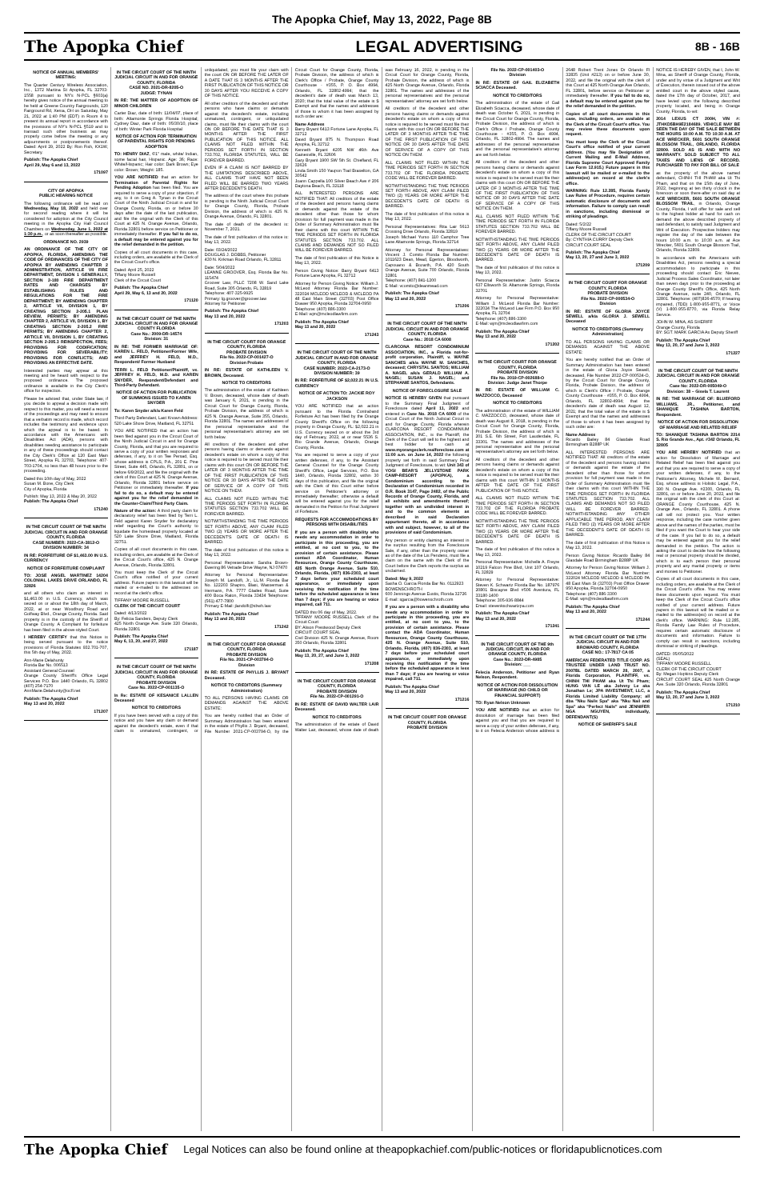The Apopka Chief, May 13, 2022, Page 8B
The Apopka Chief LEGAL ADVERTISING 8B - 16B
NOTICE OF ANNUAL MEMBERS' MEETING:
The Quarter Century Wireless Association, Inc., 1372 Martina St Apopka, FL 32703-1558 pursuant to NY's N-PCL §603(a) hereby gives notice of the annual meeting to be held at Greene Country Fairgrounds, 120 Fairground Rd, Xenia, OH on Saturday, May 21, 2022 at 1:40 PM (EDT) in Room 4 to present its annual report in accordance with the provisions of NY's N-PCL §519 and to transact such other business as may properly come before the meeting or any adjournments or postponements thereof. Dated: April 29, 2022 By: Ron Fish, KX1W, Secretary.
Publish: The Apopka Chief
April 29, May 6 and 13, 2022
171097
CITY OF APOPKA
PUBLIC HEARING NOTICE
The following ordinance will be read on Wednesday, May 18, 2022 and held over for second reading where it will be considered for adoption at the City Council meeting in the Apopka City Hall Council Chambers on Wednesday, June 1, 2022 at 1:30 p.m., or as soon thereafter as possible.
ORDINANCE NO. 2939
AN ORDINANCE OF THE CITY OF APOPKA, FLORIDA, AMENDING THE CODE OF ORDINANCES OF THE CITY OF APOPKA BY AMENDING CHAPTER 2 ADMINISTRATION, ARTICLE VII FIRE DEPARTMENT, DIVISION 1 GENERALLY, SECTION 2-180 FIRE DEPARTMENT RATES AND CHARGES BY ESTABLISHING RULES AND REGULATIONS FOR THE FIRE DEPARTMENT; BY AMENDING CHAPTER 2, ARTICLE VII, DIVISION 1, BY CREATING SECTION 2-205.1 PLAN REVIEW, PERMITS; BY AMENDING CHAPTER 2, ARTICLE VII, DIVISION 1, BY CREATING SECTION 2-205.2 FIRE PERMITS; BY AMENDING CHAPTER 2, ARTICLE VII, DIVISION 1, BY CREATING SECTION 2-205.3 REINSPECTION, FEES; PROVIDING FOR CODIFICATION; PROVIDING FOR SEVERABILITY; PROVIDING FOR CONFLICTS; AND PROVIDING AN EFFECTIVE DATE.
Interested parties may appear at this meeting and be heard with respect to the proposed ordinance. The proposed ordinance is available in the City Clerk's office for inspection.
Please be advised that, under State law, if you decide to appeal a decision made with respect to this matter, you will need a record of the proceedings and may need to ensure that a verbatim record is made, which record includes the testimony and evidence upon which the appeal is to be based. In accordance with the Americans with Disabilities Act (ADA), persons with disabilities needing assistance to participate in any of these proceedings should contact the City Clerk's Office at 120 East Main Street, Apopka FL 32703, Telephone: 407-703-1704, no less than 48 hours prior to the proceeding.
Dated this 10th day of May, 2022
Susan M. Bone, City Clerk
City of Apopka, Florida
Publish: May 13, 2022 & May 20, 2022
Publish: The Apopka Chief
171240
IN THE CIRCUIT COURT OF THE NINTH JUDICIAL CIRCUIT IN AND FOR ORANGE COUNTY, FLORIDA
CASE NUMBER: 2022-CA-3812-O
DIVISION NUMBER: 34
IN RE: FORFEITURE OF $1,463.00 IN U.S. CURRENCY
NOTICE OF FORFEITURE COMPLAINT
TO: JOSE ANGEL MARTINEZ 14204 COLONIAL LAKES DRIVE ORLANDO, FL 32826
and all others who claim an interest in $1,463.00 in U.S. Currency, which was seized on or about the 18th day of March, 2022, at or near Woodbury Road and Golfway Blvd., Orange County, Florida. Said property is in the custody of the Sheriff of Orange County. A Complaint for forfeiture has been filed in the above-styled Court.
I HEREBY CERTIFY that this Notice is being served pursuant to the notice provisions of Florida Statutes 932.701-707, this 5th day of May, 2022.
Ann-Marie Delahunty
Florida Bar No. 006513
Assistant General Counsel
Orange County Sheriff's Office Legal Services P.O. Box 1440 Orlando, FL 32802 (407) 254-7170
AnnMarie.Delahunty@ocfl.net
Publish: The Apopka Chief
May 13 and 20, 2022
171207
IN THE CIRCUIT COURT OF THE NINTH JUDICIAL CIRCUIT IN AND FOR ORANGE COUNTY, FLORIDA
CASE NO. 2021-DR-8205-O
JUDGE: TYNAN
IN RE: THE MATTER OF ADOPTION OF MINOR CHILDREN
Carter Diaz, date of birth: 11/04/07, place of birth: Altamonte Springs Florida Hospital; Cydney Diaz, date of birth: 05/30/10, place of birth: Winter Park Florida Hospital
NOTICE OF ACTION FOR TERMINATION OF PARENTAL RIGHTS FOR PENDING ADOPTION
TO: HENRY DIAZ, 6'1" male, white/ Indian, some facial hair, Hispanic. Age: 36; Race: White/Hispanic; Hair color: Dark Brown; Eye color: Brown; Weight: 185.
YOU ARE NOTIFIED that an action for Termination of Parental Rights for Pending Adoption has been filed. You are required to serve a copy of your objection, if any, to it on Greg A. Tynan in the Circuit Court of the Ninth Judicial Circuit in and for Orange County, Florida, on or before 30 days after the date of the last publication, and file the original with the Clerk of this Court at 425 N. Orange Avenue, Orlando, Florida 32801 before service on Petitioner or immediately thereafter. If you fail to do so, a default may be entered against you for the relief demanded in the petition.
Copies of all court documents in this case, including orders, are available at the Clerk of the Circuit Court's office.
Dated: April 25, 2022
Tiffany Moore Russell
Clerk of the Circuit Court
Publish: The Apopka Chief
April 29, May 6, 13 and 20, 2022
171120
IN THE CIRCUIT COURT OF THE NINTH JUDICIAL CIRCUIT IN AND FOR ORANGE COUNTY FLORIDA
Case No.: 2009-DR-14574
Division: 31
IN RE: THE FORMER MARRIAGE OF: KAREN L. FELD, Petitioner/Former Wife, and JEFFREY H. FELD, M.D., Respondent/ Former Husband
TERRI L. FELD Petitioner/Plaintiff, vs. JEFFREY H. FELD, M.D. and KAREN SNYDER, Respondent/Defendant and Third-Party Defendant.
NOTICE OF ACTION FOR PUBLICATION OF SUMMONS ISSUED TO KAREN SNYDER
To: Karen Snyder a/k/a Karen Feld
Third-Party Defendant, Last Known Address: 520 Lake Shore Drive, Maitland, FL 32751
YOU ARE NOTIFIED that an action has been filed against you in the Circuit Court of the Ninth Judicial Circuit in and for Orange County, Florida, and that you are required to serve a copy of your written responses and defenses, if any, to it on Tee Persad, Esq. whose address is CPLS, P.A., 201 E. Pine Street, Suite 445, Orlando, FL 32801, on or before 6/9/2022, and file the original with the clerk of this Court at 425 N. Orange Avenue, Orlando, Florida 32801 before service on Petitioner or immediately thereafter. If you fail to do so, a default may be entered against you for the relief demanded in the Counter-Claim/Third Party Claim.
Nature of the action: A third party claim for declaratory relief has been filed by Terri L. Feld against Karen Snyder for declaratory relief regarding the Court's authority to liquidate the homestead property located at 520 Lake Shore Drive, Maitland, Florida 32751.
Copies of all court documents in this case, including orders, are available at the Clerk of the Circuit Court's office, 425 N. Orange Avenue, Orlando, Florida 32801.
You must keep the Clerk of the Circuit Court's office notified of your current address. Future papers in this lawsuit will be mailed or e-mailed to the addresses on record at the clerk's office.
TIFFANY MOORE RUSSELL
CLERK OF THE CIRCUIT COURT
Dated: 4/13/2022
By: Felicia Sanders, Deputy Clerk
425 North Orange Ave. Suite 320 Orlando, Florida 32801
Publish: The Apopka Chief
May 6, 13, 20, and 27, 2022
171187
IN THE CIRCUIT COURT OF THE NINTH JUDICIAL CIRCUIT IN AND FOR ORANGE COUNTY, FLORIDA
PROBATE DIVISION
Case No. 2022-CP-001135-O
In Re: ESTATE OF KESANICE LALLEN Deceased
NOTICE TO CREDITORS
If you have been served with a copy of this notice and you have any claim or demand against the decedent's estate, even if that claim is unmatured, contingent, or unliquidated, you must file your claim with the court ON OR BEFORE THE LATER OF A DATE THAT IS 3 MONTHS AFTER THE FIRST PUBLICATION OF THIS NOTICE OR 30 DAYS AFTER YOU RECEIVE A COPY OF THIS NOTICE.
All other creditors of the decedent and other persons who have claims or demands against the decedent's estate, including unmatured, contingent, or unliquidated claims, must file their claims with the court ON OR BEFORE THE DATE THAT IS 3 MONTHS AFTER THE FIRST PUBLICATION OF THIS NOTICE. ALL CLAIMS NOT FILED WITHIN THE PERIODS SET FORTH IN SECTION 733.702, FLORIDA STATUTES, WILL BE FOREVER BARRED.
EVEN IF A CLAIM IS NOT BARRED BY THE LIMITATIONS DESCRIBED ABOVE, ALL CLAIMS THAT HAVE NOT BEEN FILED WILL BE BARRED TWO YEARS AFTER DECEDENT'S DEATH.
The address of the court where this probate is pending is the Ninth Judicial Circuit Court for Orange County, Florida, Probate Division, the address of which is 425 N. Orange Avenue, Orlando, FL 32801.
The date of death of the decedent is: November 7, 2021.
The date of first publication of this notice is: May 13, 2022.
Date: 03/24/2022
DOUGLAS J. DOBBS, Petitioner
430 N. Kirkman Road Orlando, FL 32811
Date: 5/04/2022
LEANNE GROOVER, Esq. Florida Bar No. 115474
Groover Law, PLLC 7208 W. Sand Lake Road, Suite 305 Orlando, FL 32819
Telephone: 407-325-9925
Primary: lg.groover@groover.law
Attorney for Petitioner
Publish: The Apopka Chief
May 13 and 20, 2022
171203
IN THE CIRCUIT COURT FOR ORANGE COUNTY, FLORIDA
PROBATE DIVISION
File No. 2022-CP-001427-O
Division Probate
IN RE: ESTATE OF KATHLEEN V. BROWN, Deceased.
NOTICE TO CREDITORS
The administration of the estate of Kathleen V. Brown, deceased, whose date of death was January 6, 2021, is pending in the Circuit Court for Orange County, Florida, Probate Division, the address of which is 425 N. Orange Avenue, Suite 355, Orlando, Florida 32801. The names and addresses of the personal representative and the personal representative's attorney are set forth below.
All creditors of the decedent and other persons having claims or demands against decedent's estate on whom a copy of this notice is required to be served must file their claims with this court ON OR BEFORE THE LATER OF 3 MONTHS AFTER THE TIME OF THE FIRST PUBLICATION OF THIS NOTICE OR 30 DAYS AFTER THE DATE OF SERVICE OF A COPY OF THIS NOTICE ON THEM.
ALL CLAIMS NOT FILED WITHIN THE TIME PERIODS SET FORTH IN FLORIDA STATUTES SECTION 733.702 WILL BE FOREVER BARRED.
NOTWITHSTANDING THE TIME PERIODS SET FORTH ABOVE, ANY CLAIM FILED TWO (2) YEARS OR MORE AFTER THE DECEDENT'S DATE OF DEATH IS BARRED.
The date of first publication of this notice is May 13, 2022.
Personal Representative: Sandra Brown-Ewering 86 Vetrade Drive Wayne, NJ 07470
Attorney for Personal Representative: Joseph M. Landolfi, Jr., LL.M. Florida Bar No. 122203 Shapiro, Blasi, Wasserman & Hermann, P.A. 7777 Glades Road, Suite 400 Boca Raton, Florida 33434 Telephone: (561) 477-7800
Primary E-Mail: jlandolfi@sbwh.law
Publish: The Apopka Chief
May 13 and 20, 2022
171242
IN THE CIRCUIT COURT FOR ORANGE COUNTY, FLORIDA
PROBATE DIVISION
File No. 2021-CP-003794-O
Division
IN RE: ESTATE OF PHYLLIS J. BRYANT Deceased.
NOTICE TO CREDITORS (Summary Administration)
TO ALL PERSONS HAVING CLAIMS OR DEMANDS AGAINST THE ABOVE ESTATE:
You are hereby notified that an Order of Summary Administration has been entered in the estate of Phyllis J. Bryant, deceased, File Number 2021-CP-003794-O, by the Circuit Court for Orange County, Florida, Probate Division, the address of which is Clerk's Office / Probate, Orange County Courthouse - #355, P. O. Box 4994, Orlando, FL 32802-4994; that the decedent's date of death was March 13, 2020; that the total value of the estate is $ Exempt and that the names and addresses of those to whom it has been assigned by such order are:
Name Address
Barry Bryant 6413 Fortune Lane Apopka, FL 32712
David Bryant 875 N. Thompson Road Apopka, FL 32712
Kenneth Bryant 4205 NW 46th Ave Gainesville, FL 32606
Gary Bryant 1900 SW 5th St. Chiefland, FL 32626
Linda Smith 150 Yaupon Trail Braselton, GA 30542
Joann Cappella 100 Silver Beach Ave # 206 Daytona Beach, FL 32118
ALL INTERESTED PERSONS ARE NOTIFIED THAT: All creditors of the estate of the decedent and persons having claims or demands against the estate of the decedent other than those for whom provision for full payment was made in the Order of Summary Administration must file their claims with this court WITHIN THE TIME PERIODS SET FORTH IN FLORIDA STATUTES SECTION 733.702. ALL CLAIMS AND DEMANDS NOT SO FILED WILL BE FOREVER BARRED.
The date of first publication of this Notice is May 13, 2022.
Person Giving Notice: Barry Bryant 6413 Fortune Lane Apopka, FL 32712
Attorney for Person Giving Notice: William J. McLeod Attorney Florida Bar Number: 322024 MCLEOD MCLEOD & MCLEOD PA 48 East Main Street (32703) Post Office Drawer 950 Apopka, Florida 32704-0950
Telephone: (407) 886-3300
E-Mail: wjm@mcleodlawfirm.com
Publish: The Apopka Chief
May 13 and 20, 2022
171243
IN THE CIRCUIT COURT OF THE NINTH JUDICIAL CIRCUIT IN AND FOR ORANGE COUNTY, FLORIDA
CASE NUMBER: 2022-CA-2173-O
DIVISION NUMBER: 39
IN RE: FORFEITURE OF $2,022.21 IN U.S. CURRENCY
NOTICE OF ACTION TO: JACKIE ROY JACKSON
YOU ARE NOTIFIED that an action pursuant to the Florida Contraband Forfeiture Act has been filed by the Orange County Sheriff's Office on the following property in Orange County, FL: $2,022.21 in U.S. Currency seized on or about the 3rd day of February, 2022, at or near 5536 S. Rio Grande Avenue, Orlando, Orange County, Florida.
You are required to serve a copy of your written defenses, if any, to the Assistant General Counsel for the Orange County Sheriff's Office, Legal Services, P.O. Box 1440, Orlando, Florida 32802, within 30 days of this publication, and file the original with the Clerk of this Court either before service on Petitioner's attorney or immediately thereafter; otherwise a default will be entered against you for the relief demanded in the Petition for Final Judgment of Forfeiture.
REQUESTS FOR ACCOMMODATIONS BY PERSONS WITH DISABILITIES
If you are a person with disability who needs any accommodation in order to participate in this proceeding, you are entitled, at no cost to you, to the provision of certain assistance. Please contact ADA Coordinator, Human Resources, Orange County Courthouse, 425 North Orange Avenue, Suite 510, Orlando, Florida, (407) 836-2303, at least 7 days before your scheduled court appearance, or immediately upon receiving this notification if the time before the scheduled appearance is less than 7 days; if you are hearing or voice impaired, call 711.
DATED this 06 day of May, 2022.
TIFFANY MOORE RUSSELL Clerk of the Circuit Court
BY: Alison Prestwood Deputy Clerk
CIRCUIT COURT SEAL
Civil Division 425 N. Orange Avenue, Room 350 Orlando, Florida 32801
Publish: The Apopka Chief
May 13, 20, 27, and June 3, 2022
171208
IN THE CIRCUIT COURT FOR ORANGE COUNTY, FLORIDA
PROBATE DIVISION
File No. 2022-CP-001291-O
IN RE: ESTATE OF DAVID WALTER LAIR Deceased.
NOTICE TO CREDITORS
The administration of the estate of David Walter Lair, deceased, whose date of death was February 16, 2022, is pending in the Circuit Court for Orange County, Florida, Probate Division, the address of which is 425 North Orange Avenue, Orlando, Florida 32801. The names and addresses of the personal representatives and the personal representatives' attorney are set forth below.
All creditors of the decedent and other persons having claims or demands against decedent's estate on whom a copy of this notice is required to be served must file their claims with this court ON OR BEFORE THE LATER OF 3 MONTHS AFTER THE TIME OF THE FIRST PUBLICATION OF THIS NOTICE OR 30 DAYS AFTER THE DATE OF SERVICE OF A COPY OF THIS NOTICE ON THEM.
ALL CLAIMS NOT FILED WITHIN THE TIME PERIODS SET FORTH IN SECTION 733.702 OF THE FLORIDA PROBATE CODE WILL BE FOREVER BARRED.
NOTWITHSTANDING THE TIME PERIODS SET FORTH ABOVE, ANY CLAIM FILED TWO (2) YEARS OR MORE AFTER THE DECEDENT'S DATE OF DEATH IS BARRED.
The date of first publication of this notice is May 13, 2022.
Personal Representatives: Rita Lair 5613 Crossing Drive Orlando, Florida 32819
Joseph Michael Yurso 110 Camphor Tree Lane Altamonte Springs, Florida 32714
Attorney for Personal Representatives: Vincent J. Comito Florida Bar Number: 1011623 Dean, Mead, Egerton, Bloodworth, Capouano & Bozarth, P.A. 420 South Orange Avenue, Suite 700 Orlando, Florida 32801
Telephone: (407) 841-1200
E-Mail: vcomito@deanmead.com
Publish: The Apopka Chief
May 13 and 20, 2022
171206
IN THE CIRCUIT COURT OF THE NINTH JUDICIAL CIRCUIT IN AND FOR ORANGE COUNTY, FLORIDA
Case No.: 2018 CA 6008
CLARCONA RESORT CONDOMINIUM ASSOCIATION, INC., a Florida not-for-profit corporation, Plaintiff, v. WAYNE SANCHES a/k/a WAYNE M. SANCHES, deceased; CHRYSTAL SANTOS; WILLIAM A. NAGEL a/k/a GERALD WILLIAM A. NAGEL; SUSAN J. NAGEL; and STEPHANIE SANTOS, Defendants.
NOTICE OF FORECLOSURE SALE
NOTICE IS HEREBY GIVEN that pursuant to the Summary Final Judgment of Foreclosure dated April 11, 2022 and entered in Case No. 2018 CA 6008 of the Circuit Court of the Ninth Judicial Circuit in and for Orange County, Florida wherein CLARCONA RESORT CONDOMINIUM ASSOCIATION, INC., is the Plaintiff, the Clerk of the Court will sell to the highest and best bidder for cash at www.myorangeclerk.realforeclose.com at 11:00 a.m. on June 14, 2022 the following property set forth in said Summary Final Judgment of Foreclosure, to wit: Unit 343 of YOGI BEAR'S JELLYSTONE PARK CAMP-RESORT (APOPKA), a Condominium according to the Declaration of Condominium recorded in O.R. Book 3147, Page 2482, of the Public Records of Orange County, Florida, and all exhibits and amendments thereof; together with an undivided interest in and to the common elements as described in said Declaration appurtenant thereto, all in accordance with and subject, however, to all of the provisions of said Condominium.
Any person or entity claiming an interest in the surplus resulting from the Foreclosure Sale, if any, other than the property owner as of the date of the Lis Pendens, must file a claim on the same with the Clerk of the Court before the Clerk reports the surplus as unclaimed.
Dated: May 9, 2022
Sasha O. Garcia Florida Bar No. 0112923
BOWENSCHROTH
600 Jennings Avenue Eustis, Florida 32726
E-mail: sgarcia@bowenschroth.com
If you are a person with a disability who needs any accommodation in order to participate in this proceeding, you are entitled, at no cost to you, to the provision of certain assistance. Please contact the ADA Coordinator, Human Resources, Orange County Courthouse, 425 N. Orange Avenue, Suite 510, Orlando, Florida, (407) 836-2303, at least 7 days before your scheduled court appearance, or immediately upon receiving this notification if the time before the scheduled appearance is less than 7 days; if you are hearing or voice impaired, call 711.
Publish: The Apopka Chief
May 13 and 20, 2022
171216
IN THE CIRCUIT COURT FOR ORANGE COUNTY, FLORIDA
PROBATE DIVISION
File No. 2022-CP-001403-O
Division
IN RE: ESTATE OF GAIL ELIZABETH SCIACCA Deceased.
NOTICE TO CREDITORS
The administration of the estate of Gail Elizabeth Sciacca, deceased, whose date of death was October 6, 2021, is pending in the Circuit Court for Orange County, Florida, Probate Division, the address of which is Clerk's Office / Probate, Orange County Courthouse - #355, P. O. Box 4994, Orlando, FL 32802-4994. The names and addresses of the personal representative and the personal representative's attorney are set forth below.
All creditors of the decedent and other persons having claims or demands against decedent's estate on whom a copy of this notice is required to be served must file their claims with this court ON OR BEFORE THE LATER OF 3 MONTHS AFTER THE TIME OF THE FIRST PUBLICATION OF THIS NOTICE OR 30 DAYS AFTER THE DATE OF SERVICE OF A COPY OF THIS NOTICE ON THEM.
ALL CLAIMS NOT FILED WITHIN THE TIME PERIODS SET FORTH IN FLORIDA STATUTES SECTION 733.702 WILL BE FOREVER BARRED.
NOTWITHSTANDING THE TIME PERIODS SET FORTH ABOVE, ANY CLAIM FILED TWO (2) YEARS OR MORE AFTER THE DECEDENT'S DATE OF DEATH IS BARRED.
The date of first publication of this notice is May 13, 2022.
Personal Representative: Justin Sciacca 637 Ellsworth St. Altamonte Springs, Florida 32701
Attorney for Personal Representative: William J. McLeod Florida Bar Number: 322024 The McLeod Law Firm P.O. Box 950 Apopka, FL 32704
Telephone: (407) 886-3300
E-Mail: wjm@mcleodlawfirm.com
Publish: The Apopka Chief
May 13 and 20, 2022
171202
IN THE CIRCUIT COURT FOR ORANGE COUNTY, FLORIDA
PROBATE DIVISION
File No. 2019-CP-002688-O
Division: Judge Janet Thorpe
IN RE: ESTATE OF WILLIAM C. MAZZOCCO, Deceased
NOTICE TO CREDITORS
The administration of the estate of WILLIAM C. MAZZOCCO, deceased, whose date of death was August 8, 2018, is pending in the Circuit Court for Orange County, Florida, Probate Division, the address of which is 201 S.E. 6th Street, Fort Lauderdale, FL 33301. The names and addresses of the personal representative and the personal representative's attorney are set forth below.
All creditors of the decedent and other persons having claims or demands against decedent's estate on whom a copy of this notice is required to be served must file their claims with this court WITHIN 3 MONTHS AFTER THE DATE OF THE FIRST PUBLICATION OF THIS NOTICE.
ALL CLAIMS NOT FILED WITHIN THE TIME PERIODS SET FORTH IN SECTION 733.702 OF THE FLORIDA PROBATE CODE WILL BE FOREVER BARRED.
NOTWITHSTANDING THE TIME PERIODS SET FORTH ABOVE, ANY CLAIM FILED TWO (2) YEARS OR MORE AFTER THE DECEDENT'S DATE OF DEATH IS BARRED.
The date of first publication of this notice is May 13, 2022.
Personal Representative: Michelle A. Freyre 10219 Falcon Pine Blvd, Unit 107 Orlando, FL 32829
Attorney for Personal Representative: Steven K. Schwartz Florida Bar No. 187976 20801 Biscayne Blvd #506 Aventura, FL 33180-1400
Telephone: 305-936-8844
Email: stevenkschwartzpa.com
Publish: The Apopka Chief
May 13 and 20, 2022
171241
IN THE CIRCUIT COURT OF THE 9th JUDICIAL CIRCUIT, IN AND FOR ORANGE COUNTY, FLORIDA
Case No.: 2022-DR-4985
Division: ___
Felecia Anderson, Petitioner and Ryan Nelson, Respondent.
NOTICE OF ACTION FOR DISSOLUTION OF MARRIAGE (NO CHILD OR FINANCIAL SUPPORT)
TO: Ryan Nelson Unknown
YOU ARE NOTIFIED that an action for dissolution of marriage has been filed against you and that you are required to serve a copy of your written defenses, if any, to it on Felecia Anderson whose address is 2648 Robert Trent Jones Dr Orlando Fl 32835 (Unit #213) on or before June 30, 2022, and file the original with the clerk of this Court at 425 North Orange Ave Orlando, FL 32801, before service on Petitioner or immediately thereafter. If you fail to do so, a default may be entered against you for the relief demanded in the petition.
Copies of all court documents in this case, including orders, are available at the Clerk of the Circuit Court's office. You may review these documents upon request.
You must keep the Clerk of the Circuit Court's office notified of your current address. (You may file Designation of Current Mailing and E-Mail Address, Florida Supreme Court Approved Family Law Form 12.915.) Future papers in this lawsuit will be mailed or e-mailed to the address(es) on record at the clerk's office.
WARNING: Rule 12.285, Florida Family Law Rules of Procedure, requires certain automatic disclosure of documents and information. Failure to comply can result in sanctions, including dismissal or striking of pleadings.
Dated: 5/2/22
Tiffany Moore Russell
CLERK OF THE CIRCUIT COURT
By: CYNTHIA CURRY Deputy Clerk
CIRCUIT COURT SEAL
Publish: The Apopka Chief
May 13, 20, 27 and June 3, 2022
171209
IN THE CIRCUIT COURT FOR ORANGE COUNTY, FLORIDA
PROBATE DIVISION
File No. 2022-CP-000534-O
Division
IN RE: ESTATE OF GLORIA JOYCE SEWELL a/k/a GLORIA J. SEWELL Deceased
NOTICE TO CREDITORS (Summary Administration)
TO ALL PERSONS HAVING CLAIMS OR DEMANDS AGAINST THE ABOVE ESTATE:
You are hereby notified that an Order of Summary Administration has been entered in the estate of Gloria Joyce Sewell, deceased, File Number 2022-CP-000534-O, by the Circuit Court for Orange County, Florida, Probate Division, the address of which is Clerk's Office / Probate, Orange County Courthouse - #355, P. O. Box 4994, Orlando, FL 32802-4994; that the decedent's date of death was August 12, 2021; that the total value of the estate is $ Exempt and that the names and addresses of those to whom it has been assigned by such order are:
Name Address
Ricardo Bailey 84 Glasdale Road Birmingham B288P UK
ALL INTERESTED PERSONS ARE NOTIFIED THAT: All creditors of the estate of the decedent and persons having claims or demands against the estate of the decedent other than those for whom provision for full payment was made in the Order of Summary Administration must file their claims with this court WITHIN THE TIME PERIODS SET FORTH IN FLORIDA STATUTES SECTION 733.702. ALL CLAIMS AND DEMANDS NOT SO FILED WILL BE FOREVER BARRED. NOTWITHSTANDING ANY OTHER APPLICABLE TIME PERIOD, ANY CLAIM FILED TWO (2) YEARS OR MORE AFTER THE DECEDENT'S DATE OF DEATH IS BARRED.
The date of first publication of this Notice is May 13, 2022.
Person Giving Notice: Ricardo Bailey 84 Glasdale Road Birmingham B288P UK
Attorney for Person Giving Notice: William J. McLeod Attorney Florida Bar Number: 322024 MCLEOD MCLEOD & MCLEOD PA 48 East Main St (32703) Post Office Drawer 950 Apopka, Florida 32704-0950
Telephone: (407) 886-3300
E-Mail: wjm@mcleodlawfirm.com
Publish: The Apopka Chief
May 13 and 20, 2022
171244
IN THE CIRCUIT COURT OF THE 17TH JUDICIAL CIRCUIT IN AND FOR BROWARD COUNTY, FLORIDA
CASE NO.: 17-7817 CA 05
AMERICAN FEDERATED TITLE CORP. AS TRUSTEE UNDER LAND TRUST NO. 2007BL DATED MARCH 28, 2007, a Florida Corporation, PLAINTIFF, vs. CHINH THI PHAM aka Ut Thi Pham; HUNG VAN LE aka Johnny Le aka Jonathan Le; JPA INVESTMENT, LLC, a Florida Limited Liability Company; all dba "Nku Nails Spa" aka "Nku Nail and Spa" aka "Perfect Nails" and JENNIFER NGA NGUYEN, individually, DEFENDANT(S)
NOTICE OF SHERIFF'S SALE
NOTICE IS HEREBY GIVEN, that I, John W. Mina, as Sheriff of Orange County, Florida, under and by virtue of a Judgment and Writ of Execution, therein issued out of the above entitled court in the above styled cause, dated the 17th day of October, 2017, and have levied upon the following described property located, and being in Orange County, Florida, to-wit:
2014 LEXUS CT 200H, VIN #: JTHKD5BH9E2184689. VEHICLE MAY BE SEEN THE DAY OF THE SALE BETWEEN THE HOURS 10:00 A.M. TO 10:30 A.M. AT ACE WRECKER, 5601 SOUTH ORANGE BLOSSOM TRAIL, ORLANDO, FLORIDA 32809. SOLD AS IS AND WITH NO WARRANTY. SOLD SUBJECT TO ALL TAXES AND LIENS OF RECORD. PURCHASER TO PAY FOR BILL OF SALE
as the property of the above named defendant, CHINH THI PHAM aka Ut Thi Pham, and that on the 15th day of June, 2022, beginning at ten thirty o'clock in the forenoon or soon there-after on said day at ACE WRECKER, 5601 SOUTH ORANGE BLOSSOM TRAIL, in Orlando, Orange County, Florida, I will offer for sale and sell to the highest bidder at hand for cash on demand the above described property of said defendant, to satisfy said Judgment and Writ of Execution. Prospective bidders may register the day of the sale between the hours 10:00 a.m. to 10:30 a.m. at Ace Wrecker, 5601 South Orange Blossom Trail, Orlando, Florida 32809.
In accordance with the Americans with Disabilities Act, persons needing a special accommodation to participate in this proceeding should contact Eric Nieves, Judicial Process Sales Coordinator, not later than seven days prior to the proceeding at Orange County Sheriff's Office, 425 North Orange Avenue, suite 240, Orlando, FL 32801. Telephone: (407)836-4570; If hearing impaired, (TDD) 1-800-955-8771, or Voice (V) 1-800-955-8770, via Florida Relay Service.
JOHN W. MINA, AS SHERIFF
Orange County, Florida
BY: SGT. MARK GARCIA As Deputy Sheriff
Publish: The Apopka Chief
May 13, 20, 27 and June 3, 2022
171227
IN THE CIRCUIT COURT OF THE NINTH JUDICIAL CIRCUIT IN AND FOR ORANGE COUNTY, FLORIDA
Case No: 2022-DR-005049-O
Division: 38 – Gisela T. Laurent
IN RE: THE MARRIAGE OF: BLUEFORD WILLIAMS, JR., Petitioner, and SHANIQUE TASHINA BARTON, Respondent.
NOTICE OF ACTION FOR DISSOLUTION OF MARRIAGE AND RELATED RELIEF
TO: SHANIQUE TASHINA BARTON 2214 S. Rio Grande Ave., Apt. #342 Orlando, FL 32805
YOU ARE HEREBY NOTIFIED that an action for Dissolution of Marriage and Related Relief has been filed against you and that you are required to serve a copy of your written defenses, if any, to the Petitioner's Attorney, Michele M. Bernard, Esq. whose address is Holistic Legal, P.A., 390 N. Orange Ave. #2300, Orlando, FL 32801, on or before June 20, 2022, and file the original with the clerk of this Court at: ORANGE County Courthouse, 425 N. Orange Ave., Orlando, FL 32801. A phone call will not protect you. Your written response, including the case number given above and the names of the parties, must be filed if you want the Court to hear your side of the case. If you fail to do so, a default may be entered against you for the relief demanded in the petition. The action is asking the court to decide how the following real or personal property should be divided, which is to each person their personal property and any marital property or items and monies to Petitioner.
Copies of all court documents in this case, including orders, are available at the Clerk of the Circuit Court's office. You may review these documents upon request. You must keep the Clerk of the Circuit Court's office notified of your current address. Future papers in this lawsuit will be mailed or e-mailed to the address(es) on record at the clerk's office. WARNING: Rule 12.285, Florida Family Law Rules of Procedure, requires certain automatic disclosure of documents and information. Failure to comply can result in sanctions, including dismissal or striking of pleadings.
DATED: 05/05/2022
(SEAL)
TIFFANY MOORE RUSSELL
CLERK OF THE CIRCUIT COURT
By: Megan Hopkins Deputy Clerk
CIRCUIT COURT SEAL 425 North Orange Ave. Suite 320 Orlando, Florida 32801
Publish: The Apopka Chief
May 13, 20, 27 and June 3, 2022
171210
The Apopka Chief Legal Notices can also be found online at theapopkachief.com/public-notices or floridapublicnotices.com